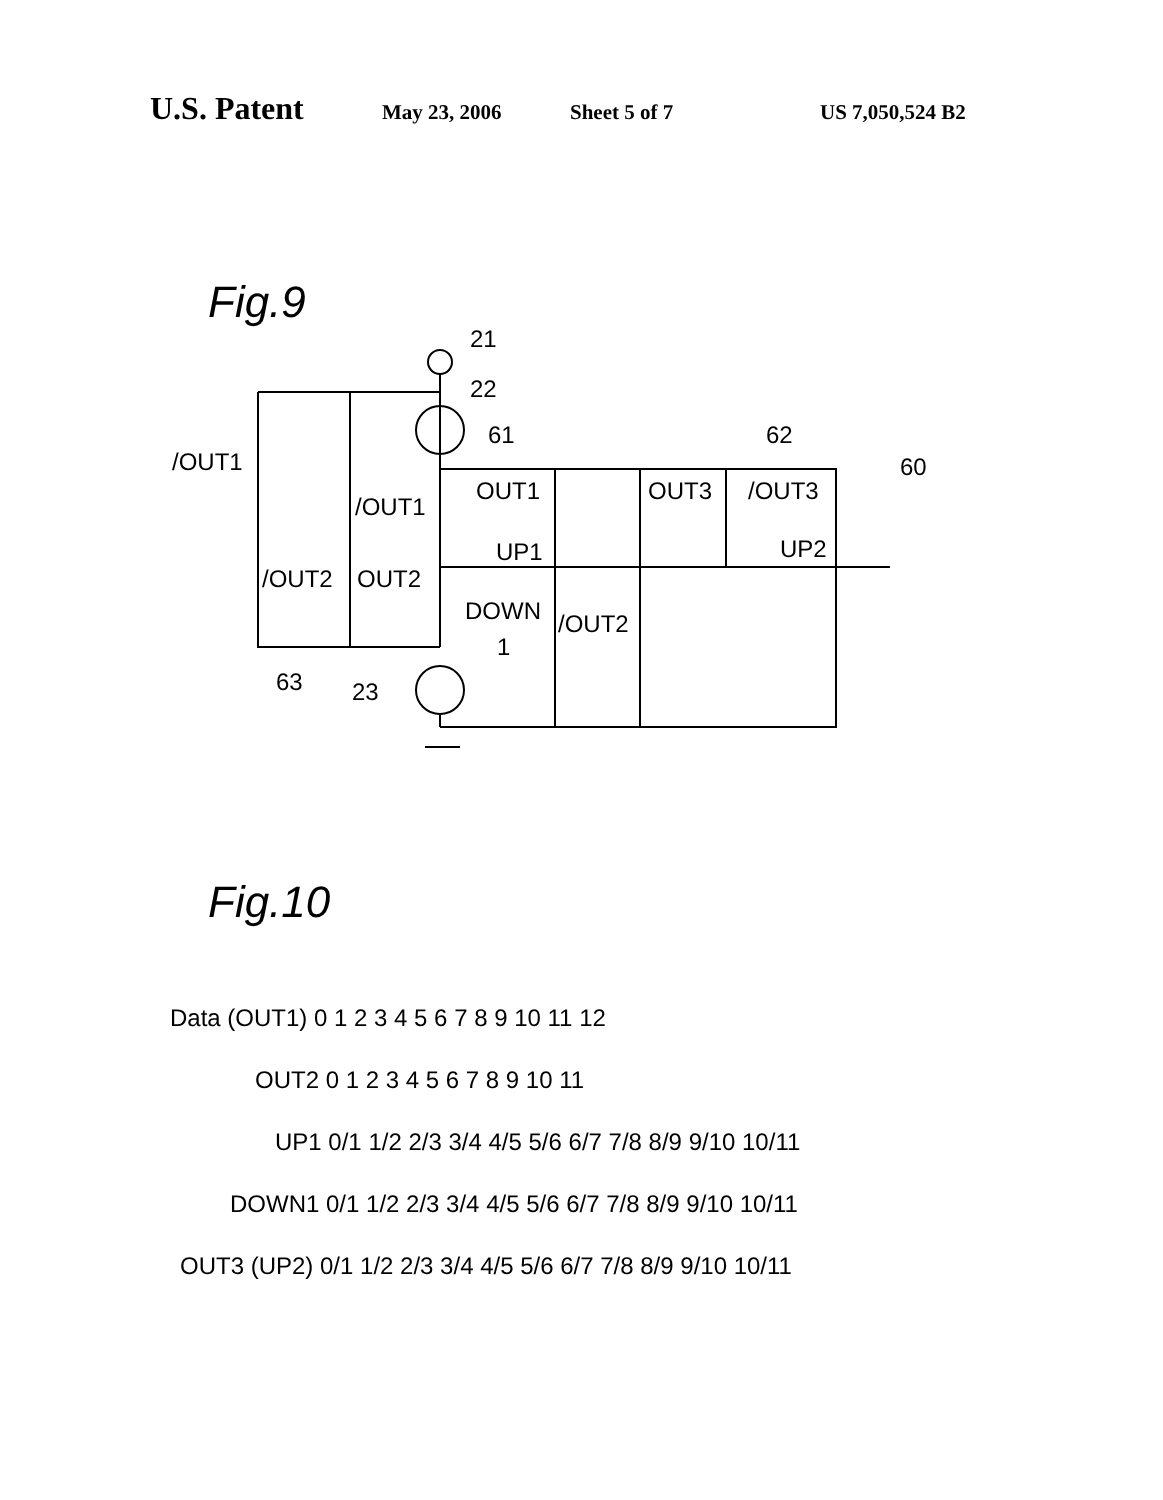U.S. Patent May 23, 2006 Sheet 5 of 7 US 7,050,524 B2
Fig.9
21
22
61
62
60
/OUT1
/OUT1
OUT1
OUT3
/OUT3
UP1
UP2
/OUT2
OUT2
DOWN
1
/OUT2
63
23
Fig.10
Data (OUT1) 0 1 2 3 4 5 6 7 8 9 10 11 12
OUT2 0 1 2 3 4 5 6 7 8 9 10 11
UP1 0/1 1/2 2/3 3/4 4/5 5/6 6/7 7/8 8/9 9/10 10/11
DOWN1 0/1 1/2 2/3 3/4 4/5 5/6 6/7 7/8 8/9 9/10 10/11
OUT3 (UP2) 0/1 1/2 2/3 3/4 4/5 5/6 6/7 7/8 8/9 9/10 10/11